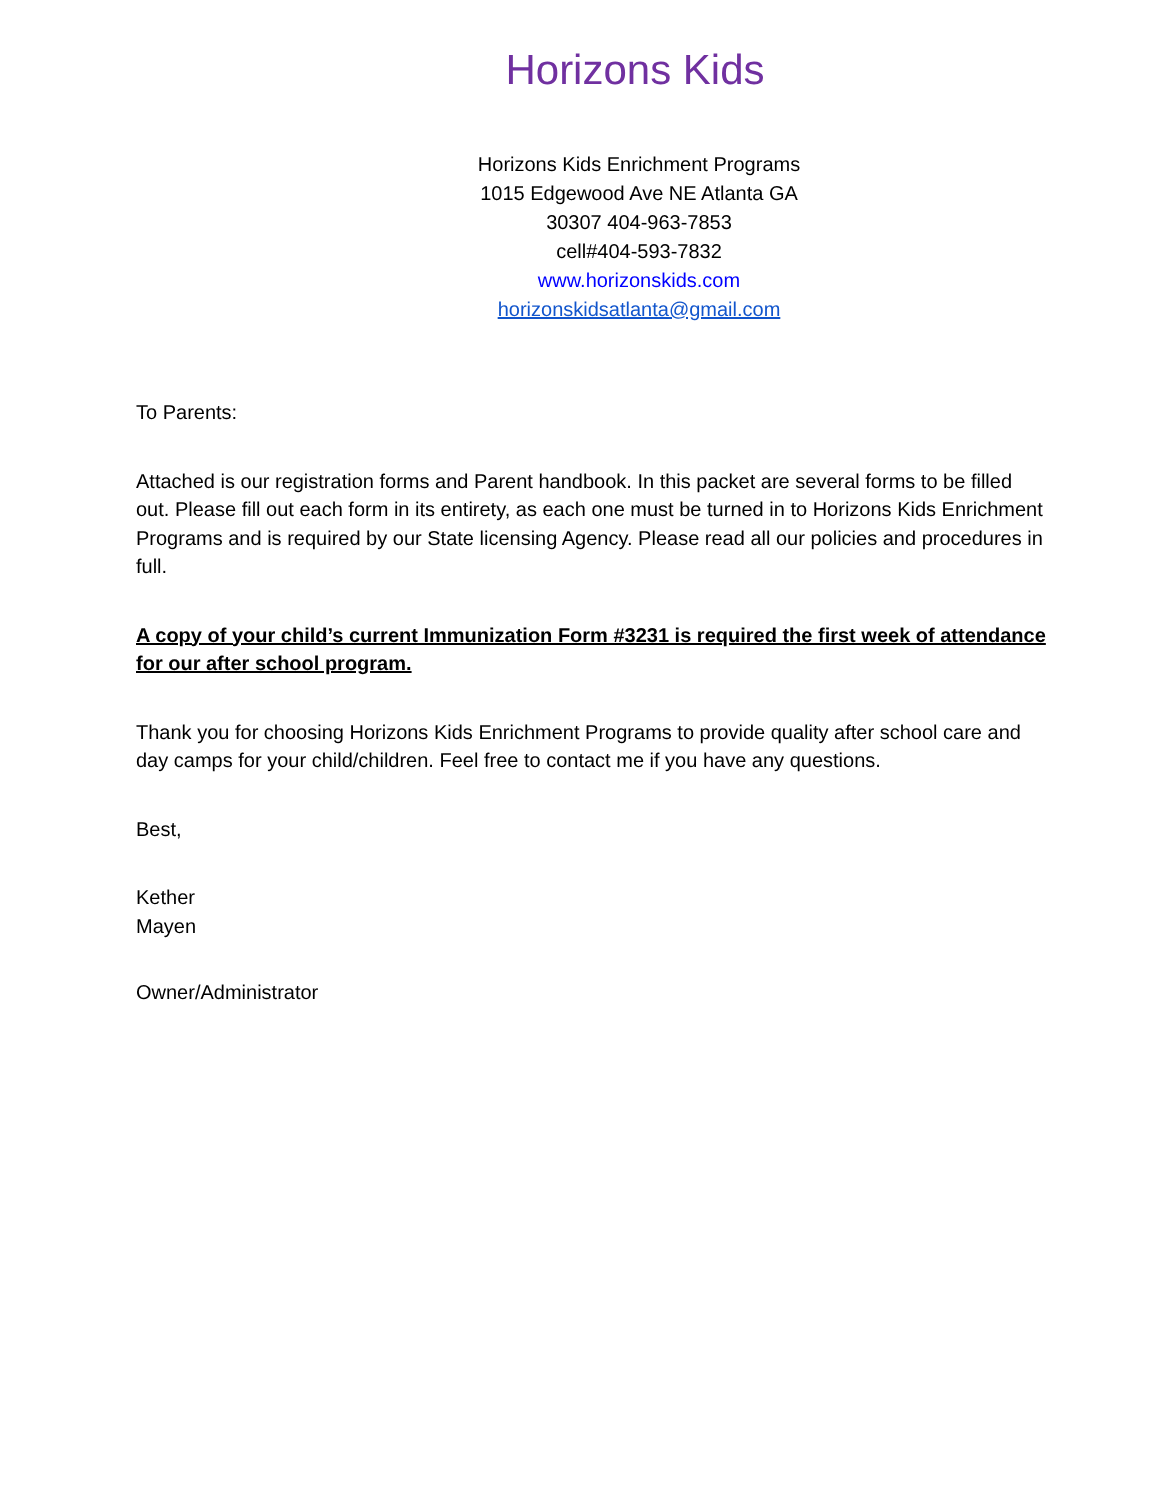Horizons Kids
Horizons Kids Enrichment Programs
1015 Edgewood Ave NE Atlanta GA
30307 404-963-7853
cell#404-593-7832
www.horizonskids.com
horizonskidsatlanta@gmail.com
To Parents:
Attached is our registration forms and Parent handbook. In this packet are several forms to be filled out. Please fill out each form in its entirety, as each one must be turned in to Horizons Kids Enrichment Programs and is required by our State licensing Agency. Please read all our policies and procedures in full.
A copy of your child’s current Immunization Form #3231 is required the first week of attendance for our after school program.
Thank you for choosing Horizons Kids Enrichment Programs to provide quality after school care and day camps for your child/children. Feel free to contact me if you have any questions.
Best,
Kether
Mayen
Owner/Administrator